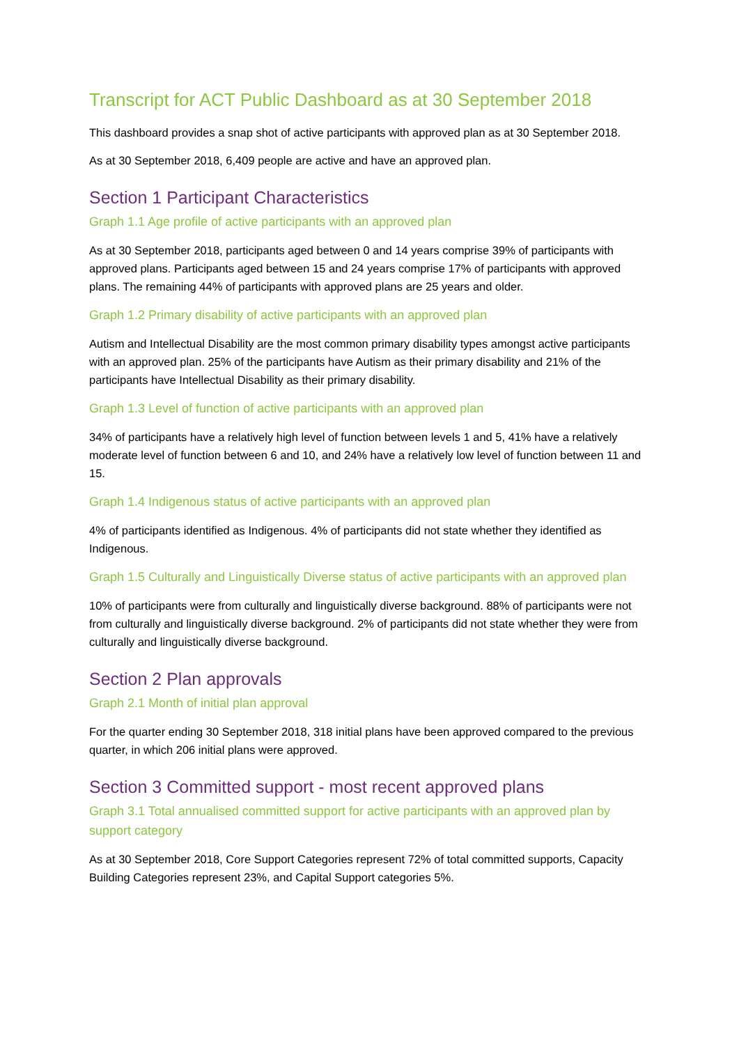Transcript for ACT Public Dashboard as at 30 September 2018
This dashboard provides a snap shot of active participants with approved plan as at 30 September 2018.
As at 30 September 2018, 6,409 people are active and have an approved plan.
Section 1 Participant Characteristics
Graph 1.1 Age profile of active participants with an approved plan
As at 30 September 2018, participants aged between 0 and 14 years comprise 39% of participants with approved plans. Participants aged between 15 and 24 years comprise 17% of participants with approved plans. The remaining 44% of participants with approved plans are 25 years and older.
Graph 1.2 Primary disability of active participants with an approved plan
Autism and Intellectual Disability are the most common primary disability types amongst active participants with an approved plan. 25% of the participants have Autism as their primary disability and 21% of the participants have Intellectual Disability as their primary disability.
Graph 1.3 Level of function of active participants with an approved plan
34% of participants have a relatively high level of function between levels 1 and 5, 41% have a relatively moderate level of function between 6 and 10, and 24% have a relatively low level of function between 11 and 15.
Graph 1.4 Indigenous status of active participants with an approved plan
4% of participants identified as Indigenous. 4% of participants did not state whether they identified as Indigenous.
Graph 1.5 Culturally and Linguistically Diverse status of active participants with an approved plan
10% of participants were from culturally and linguistically diverse background. 88% of participants were not from culturally and linguistically diverse background. 2% of participants did not state whether they were from culturally and linguistically diverse background.
Section 2 Plan approvals
Graph 2.1 Month of initial plan approval
For the quarter ending 30 September 2018, 318 initial plans have been approved compared to the previous quarter, in which 206 initial plans were approved.
Section 3 Committed support - most recent approved plans
Graph 3.1 Total annualised committed support for active participants with an approved plan by support category
As at 30 September 2018, Core Support Categories represent 72% of total committed supports, Capacity Building Categories represent 23%, and Capital Support categories 5%.